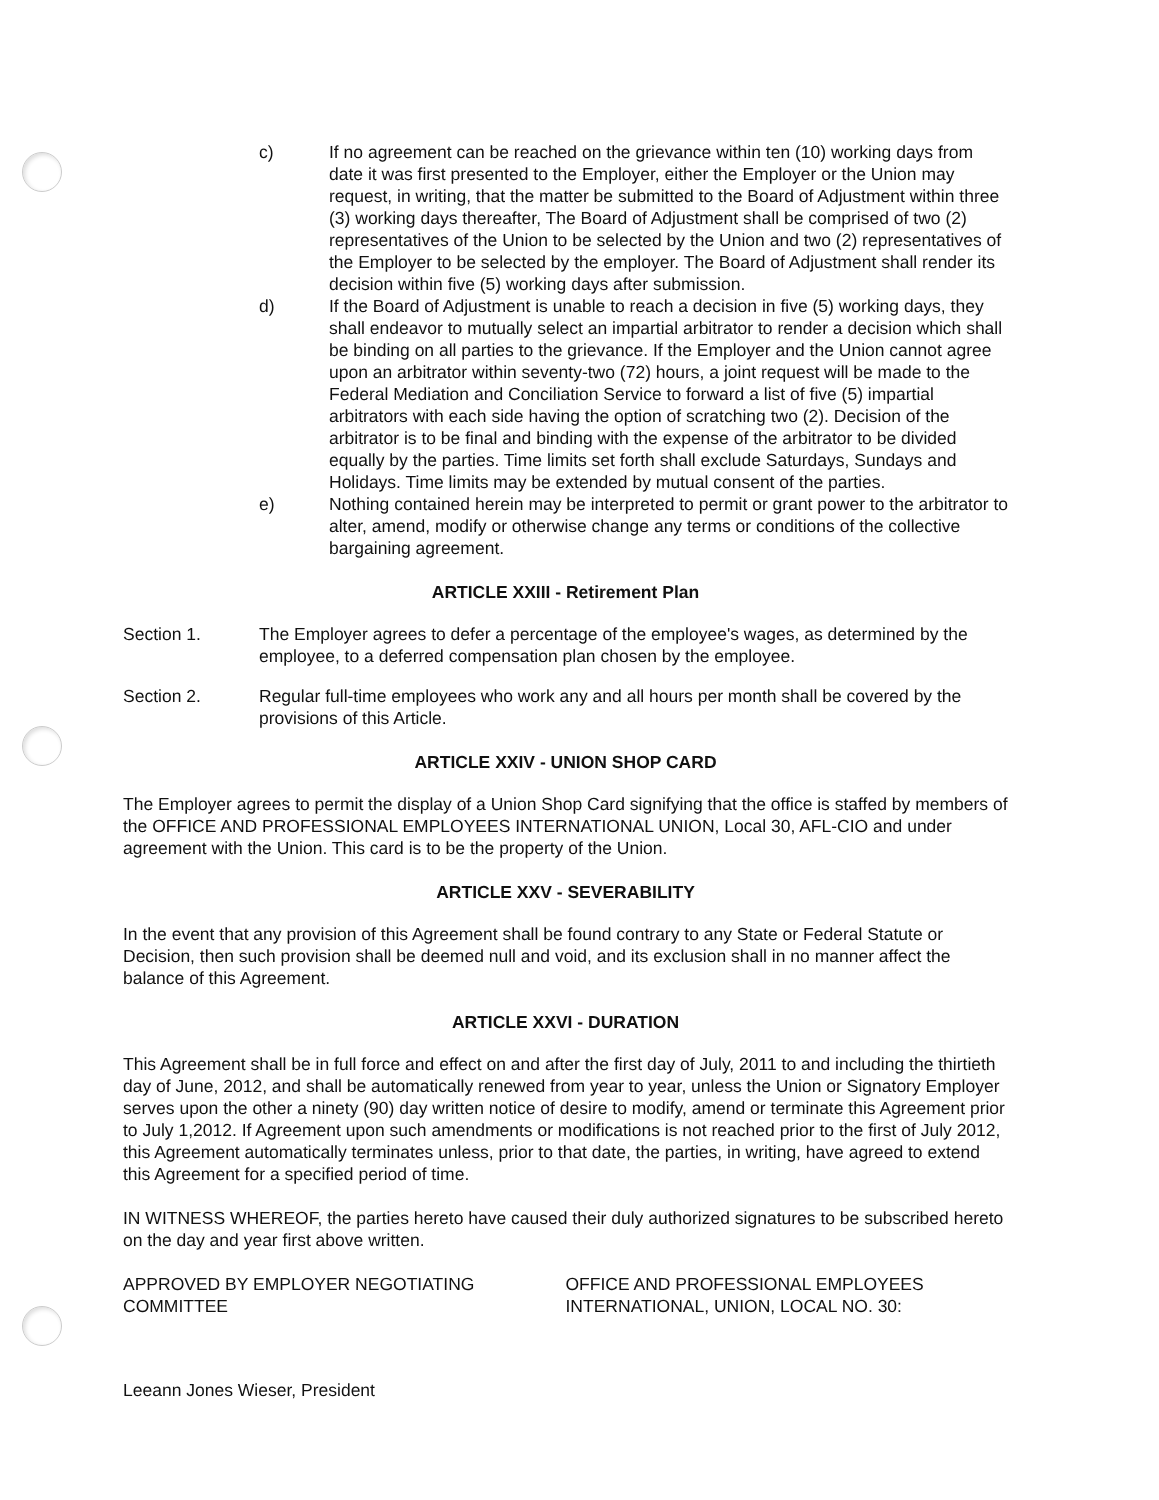c) If no agreement can be reached on the grievance within ten (10) working days from date it was first presented to the Employer, either the Employer or the Union may request, in writing, that the matter be submitted to the Board of Adjustment within three (3) working days thereafter, The Board of Adjustment shall be comprised of two (2) representatives of the Union to be selected by the Union and two (2) representatives of the Employer to be selected by the employer. The Board of Adjustment shall render its decision within five (5) working days after submission.
d) If the Board of Adjustment is unable to reach a decision in five (5) working days, they shall endeavor to mutually select an impartial arbitrator to render a decision which shall be binding on all parties to the grievance. If the Employer and the Union cannot agree upon an arbitrator within seventy-two (72) hours, a joint request will be made to the Federal Mediation and Conciliation Service to forward a list of five (5) impartial arbitrators with each side having the option of scratching two (2). Decision of the arbitrator is to be final and binding with the expense of the arbitrator to be divided equally by the parties. Time limits set forth shall exclude Saturdays, Sundays and Holidays. Time limits may be extended by mutual consent of the parties.
e) Nothing contained herein may be interpreted to permit or grant power to the arbitrator to alter, amend, modify or otherwise change any terms or conditions of the collective bargaining agreement.
ARTICLE XXIII - Retirement Plan
Section 1. The Employer agrees to defer a percentage of the employee's wages, as determined by the employee, to a deferred compensation plan chosen by the employee.
Section 2. Regular full-time employees who work any and all hours per month shall be covered by the provisions of this Article.
ARTICLE XXIV - UNION SHOP CARD
The Employer agrees to permit the display of a Union Shop Card signifying that the office is staffed by members of the OFFICE AND PROFESSIONAL EMPLOYEES INTERNATIONAL UNION, Local 30, AFL-CIO and under agreement with the Union. This card is to be the property of the Union.
ARTICLE XXV - SEVERABILITY
In the event that any provision of this Agreement shall be found contrary to any State or Federal Statute or Decision, then such provision shall be deemed null and void, and its exclusion shall in no manner affect the balance of this Agreement.
ARTICLE XXVI - DURATION
This Agreement shall be in full force and effect on and after the first day of July, 2011 to and including the thirtieth day of June, 2012, and shall be automatically renewed from year to year, unless the Union or Signatory Employer serves upon the other a ninety (90) day written notice of desire to modify, amend or terminate this Agreement prior to July 1,2012. If Agreement upon such amendments or modifications is not reached prior to the first of July 2012, this Agreement automatically terminates unless, prior to that date, the parties, in writing, have agreed to extend this Agreement for a specified period of time.
IN WITNESS WHEREOF, the parties hereto have caused their duly authorized signatures to be subscribed hereto on the day and year first above written.
APPROVED BY EMPLOYER NEGOTIATING COMMITTEE OFFICE AND PROFESSIONAL EMPLOYEES INTERNATIONAL, UNION, LOCAL NO. 30:
Leeann Jones Wieser, President